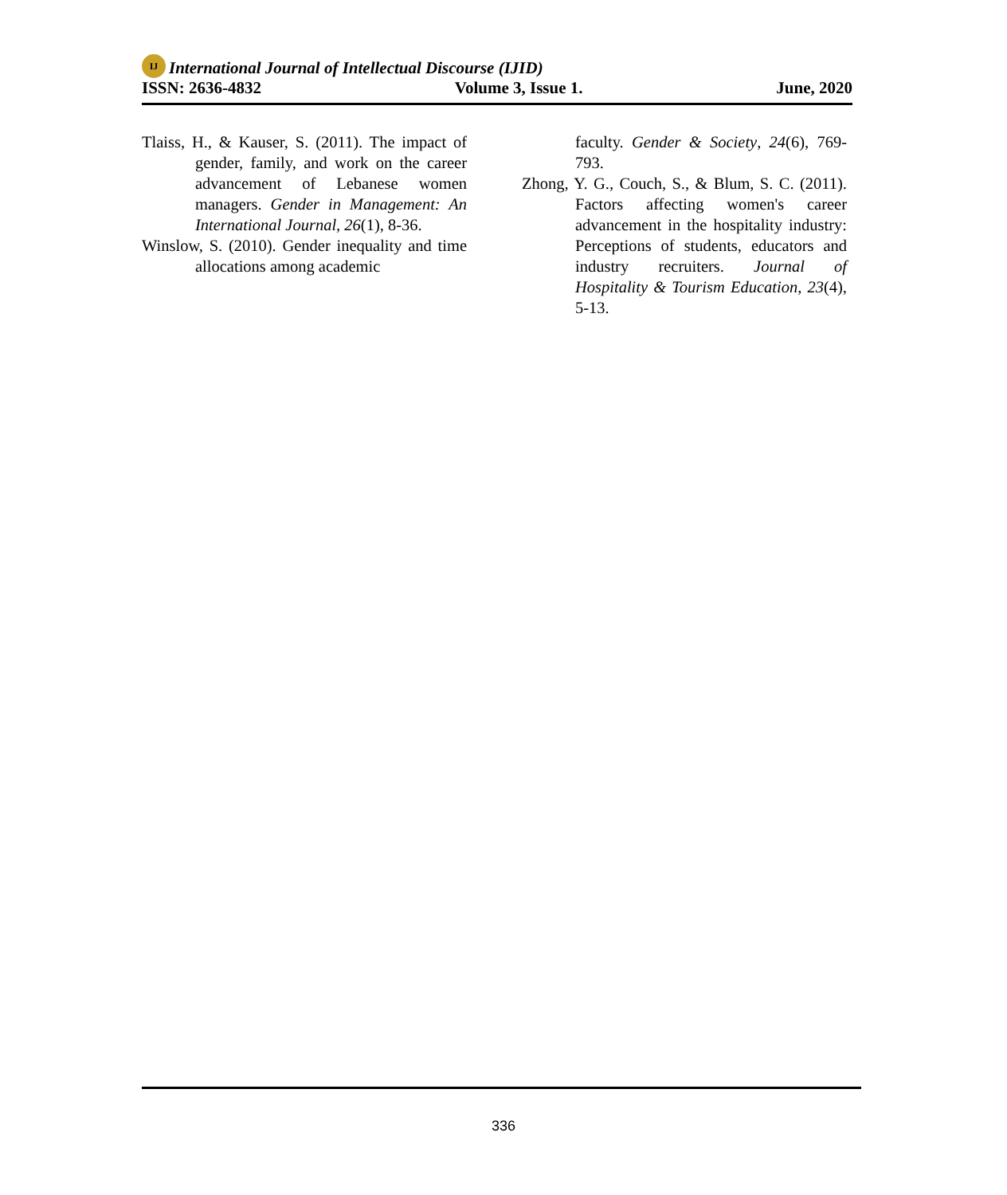IJ International Journal of Intellectual Discourse (IJID)
ISSN: 2636-4832 Volume 3, Issue 1. June, 2020
Tlaiss, H., & Kauser, S. (2011). The impact of gender, family, and work on the career advancement of Lebanese women managers. Gender in Management: An International Journal, 26(1), 8-36.
Winslow, S. (2010). Gender inequality and time allocations among academic
faculty. Gender & Society, 24(6), 769-793.
Zhong, Y. G., Couch, S., & Blum, S. C. (2011). Factors affecting women's career advancement in the hospitality industry: Perceptions of students, educators and industry recruiters. Journal of Hospitality & Tourism Education, 23(4), 5-13.
336